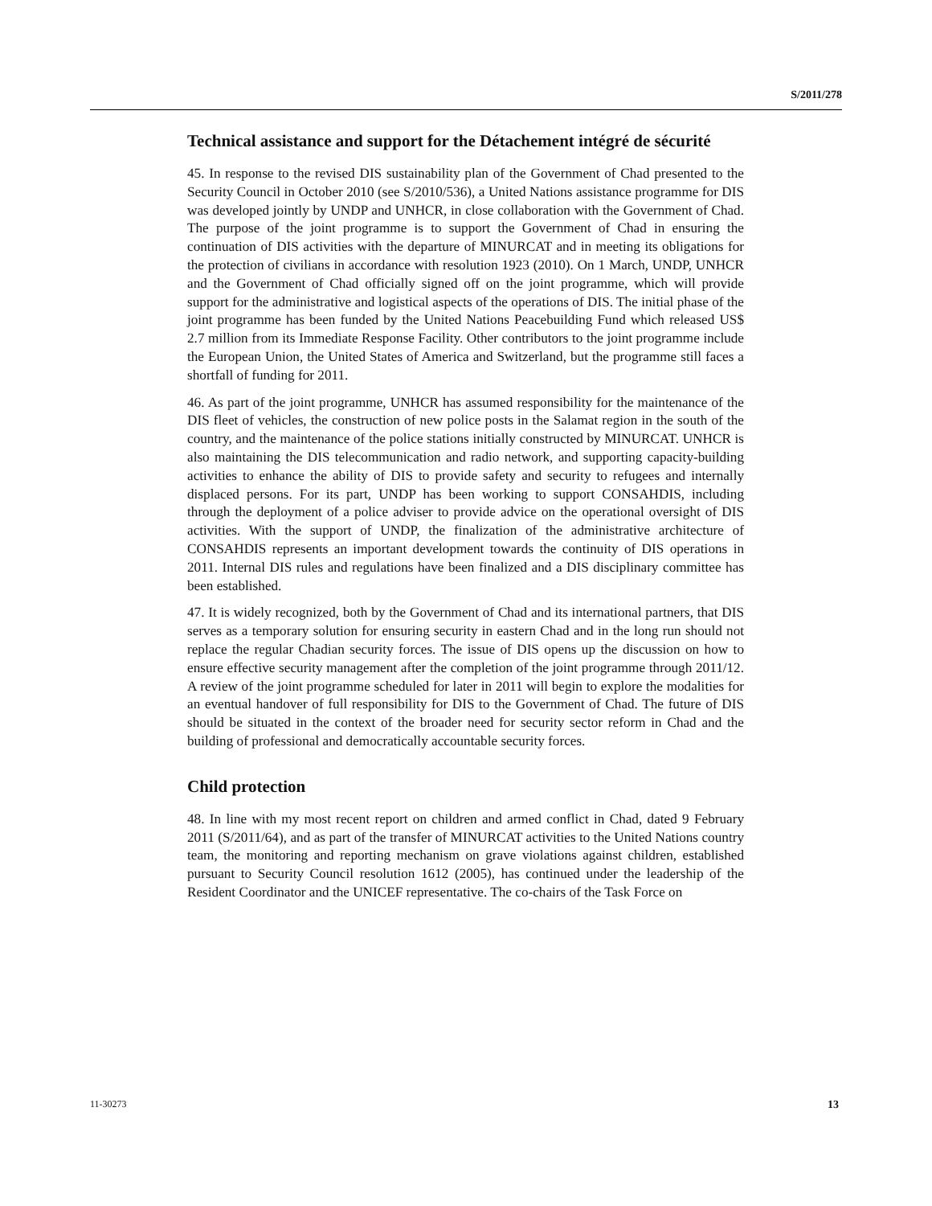S/2011/278
Technical assistance and support for the Détachement intégré de sécurité
45. In response to the revised DIS sustainability plan of the Government of Chad presented to the Security Council in October 2010 (see S/2010/536), a United Nations assistance programme for DIS was developed jointly by UNDP and UNHCR, in close collaboration with the Government of Chad. The purpose of the joint programme is to support the Government of Chad in ensuring the continuation of DIS activities with the departure of MINURCAT and in meeting its obligations for the protection of civilians in accordance with resolution 1923 (2010). On 1 March, UNDP, UNHCR and the Government of Chad officially signed off on the joint programme, which will provide support for the administrative and logistical aspects of the operations of DIS. The initial phase of the joint programme has been funded by the United Nations Peacebuilding Fund which released US$ 2.7 million from its Immediate Response Facility. Other contributors to the joint programme include the European Union, the United States of America and Switzerland, but the programme still faces a shortfall of funding for 2011.
46. As part of the joint programme, UNHCR has assumed responsibility for the maintenance of the DIS fleet of vehicles, the construction of new police posts in the Salamat region in the south of the country, and the maintenance of the police stations initially constructed by MINURCAT. UNHCR is also maintaining the DIS telecommunication and radio network, and supporting capacity-building activities to enhance the ability of DIS to provide safety and security to refugees and internally displaced persons. For its part, UNDP has been working to support CONSAHDIS, including through the deployment of a police adviser to provide advice on the operational oversight of DIS activities. With the support of UNDP, the finalization of the administrative architecture of CONSAHDIS represents an important development towards the continuity of DIS operations in 2011. Internal DIS rules and regulations have been finalized and a DIS disciplinary committee has been established.
47. It is widely recognized, both by the Government of Chad and its international partners, that DIS serves as a temporary solution for ensuring security in eastern Chad and in the long run should not replace the regular Chadian security forces. The issue of DIS opens up the discussion on how to ensure effective security management after the completion of the joint programme through 2011/12. A review of the joint programme scheduled for later in 2011 will begin to explore the modalities for an eventual handover of full responsibility for DIS to the Government of Chad. The future of DIS should be situated in the context of the broader need for security sector reform in Chad and the building of professional and democratically accountable security forces.
Child protection
48. In line with my most recent report on children and armed conflict in Chad, dated 9 February 2011 (S/2011/64), and as part of the transfer of MINURCAT activities to the United Nations country team, the monitoring and reporting mechanism on grave violations against children, established pursuant to Security Council resolution 1612 (2005), has continued under the leadership of the Resident Coordinator and the UNICEF representative. The co-chairs of the Task Force on
11-30273 13